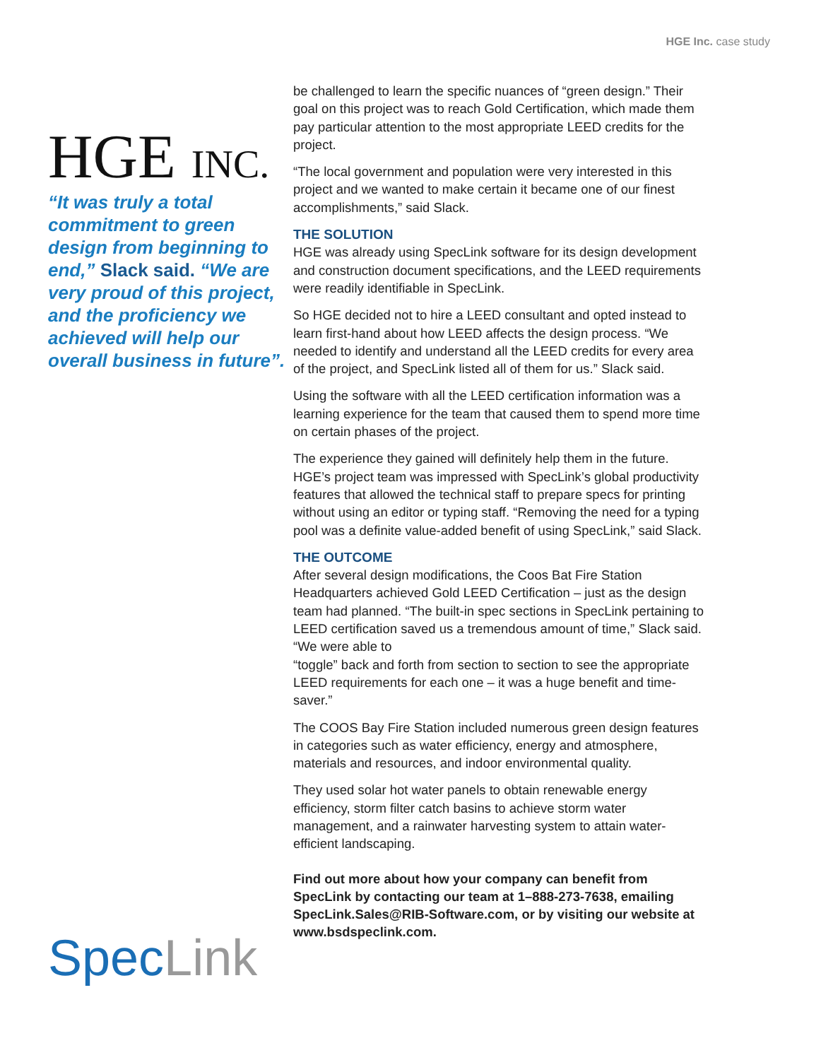HGE Inc. case study
HGE INC.
“It was truly a total commitment to green design from beginning to end,” Slack said. “We are very proud of this project, and the proficiency we achieved will help our overall business in future”.
SpecLink
be challenged to learn the specific nuances of “green design.” Their goal on this project was to reach Gold Certification, which made them pay particular attention to the most appropriate LEED credits for the project.
“The local government and population were very interested in this project and we wanted to make certain it became one of our finest accomplishments,” said Slack.
THE SOLUTION
HGE was already using SpecLink software for its design development and construction document specifications, and the LEED requirements were readily identifiable in SpecLink.
So HGE decided not to hire a LEED consultant and opted instead to learn first-hand about how LEED affects the design process. “We needed to identify and understand all the LEED credits for every area of the project, and SpecLink listed all of them for us.” Slack said.
Using the software with all the LEED certification information was a learning experience for the team that caused them to spend more time on certain phases of the project.
The experience they gained will definitely help them in the future. HGE’s project team was impressed with SpecLink’s global productivity features that allowed the technical staff to prepare specs for printing without using an editor or typing staff. “Removing the need for a typing pool was a definite value-added benefit of using SpecLink,” said Slack.
THE OUTCOME
After several design modifications, the Coos Bat Fire Station Headquarters achieved Gold LEED Certification – just as the design team had planned. “The built-in spec sections in SpecLink pertaining to LEED certification saved us a tremendous amount of time,” Slack said. “We were able to
“toggle” back and forth from section to section to see the appropriate LEED requirements for each one – it was a huge benefit and time-saver.”
The COOS Bay Fire Station included numerous green design features in categories such as water efficiency, energy and atmosphere, materials and resources, and indoor environmental quality.
They used solar hot water panels to obtain renewable energy efficiency, storm filter catch basins to achieve storm water management, and a rainwater harvesting system to attain water-efficient landscaping.
Find out more about how your company can benefit from SpecLink by contacting our team at 1–888-273-7638, emailing SpecLink.Sales@RIB-Software.com, or by visiting our website at www.bsdspeclink.com.